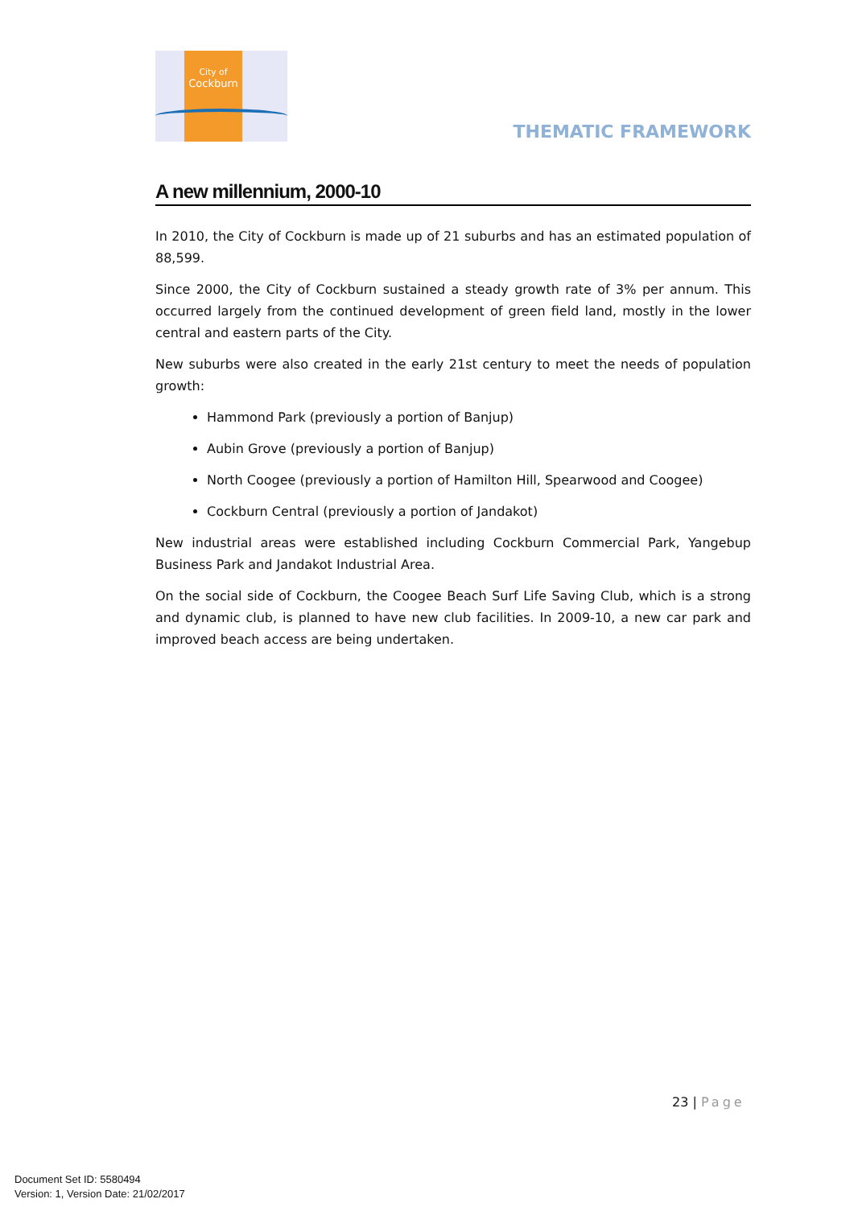City of
Cockburn
THEMATIC FRAMEWORK
A new millennium, 2000-10
In 2010, the City of Cockburn is made up of 21 suburbs and has an estimated population of 88,599.
Since 2000, the City of Cockburn sustained a steady growth rate of 3% per annum. This occurred largely from the continued development of green field land, mostly in the lower central and eastern parts of the City.
New suburbs were also created in the early 21st century to meet the needs of population growth:
Hammond Park (previously a portion of Banjup)
Aubin Grove (previously a portion of Banjup)
North Coogee (previously a portion of Hamilton Hill, Spearwood and Coogee)
Cockburn Central (previously a portion of Jandakot)
New industrial areas were established including Cockburn Commercial Park, Yangebup Business Park and Jandakot Industrial Area.
On the social side of Cockburn, the Coogee Beach Surf Life Saving Club, which is a strong and dynamic club, is planned to have new club facilities. In 2009-10, a new car park and improved beach access are being undertaken.
23 | Page
Document Set ID: 5580494
Version: 1, Version Date: 21/02/2017